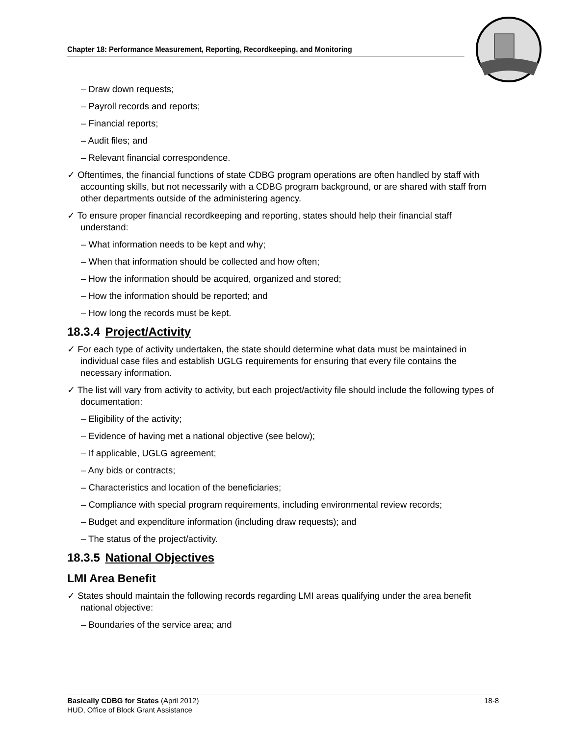Chapter 18: Performance Measurement, Reporting, Recordkeeping, and Monitoring
– Draw down requests;
– Payroll records and reports;
– Financial reports;
– Audit files; and
– Relevant financial correspondence.
✓ Oftentimes, the financial functions of state CDBG program operations are often handled by staff with accounting skills, but not necessarily with a CDBG program background, or are shared with staff from other departments outside of the administering agency.
✓ To ensure proper financial recordkeeping and reporting, states should help their financial staff understand:
– What information needs to be kept and why;
– When that information should be collected and how often;
– How the information should be acquired, organized and stored;
– How the information should be reported; and
– How long the records must be kept.
18.3.4 Project/Activity
✓ For each type of activity undertaken, the state should determine what data must be maintained in individual case files and establish UGLG requirements for ensuring that every file contains the necessary information.
✓ The list will vary from activity to activity, but each project/activity file should include the following types of documentation:
– Eligibility of the activity;
– Evidence of having met a national objective (see below);
– If applicable, UGLG agreement;
– Any bids or contracts;
– Characteristics and location of the beneficiaries;
– Compliance with special program requirements, including environmental review records;
– Budget and expenditure information (including draw requests); and
– The status of the project/activity.
18.3.5 National Objectives
LMI Area Benefit
✓ States should maintain the following records regarding LMI areas qualifying under the area benefit national objective:
– Boundaries of the service area; and
18-8 Basically CDBG for States (April 2012)
HUD, Office of Block Grant Assistance